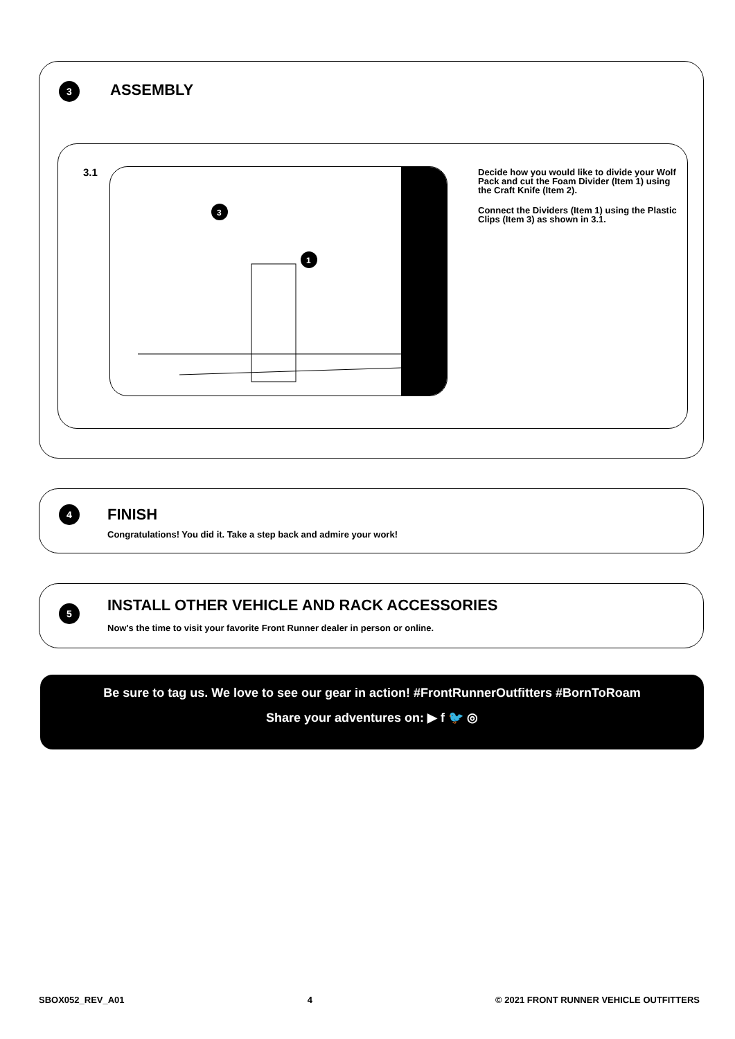3 ASSEMBLY
3.1
3
1
Decide how you would like to divide your Wolf Pack and cut the Foam Divider (Item 1) using the Craft Knife (Item 2).
Connect the Dividers (Item 1) using the Plastic Clips (Item 3) as shown in 3.1.
4 FINISH
Congratulations! You did it. Take a step back and admire your work!
5
INSTALL OTHER VEHICLE AND RACK ACCESSORIES
Now's the time to visit your favorite Front Runner dealer in person or online.
Be sure to tag us. We love to see our gear in action! #FrontRunnerOutfitters #BornToRoam
Share your adventures on: ▶ f 🐦 ◎
SBOX052_REV_A01 4 © 2021 FRONT RUNNER VEHICLE OUTFITTERS